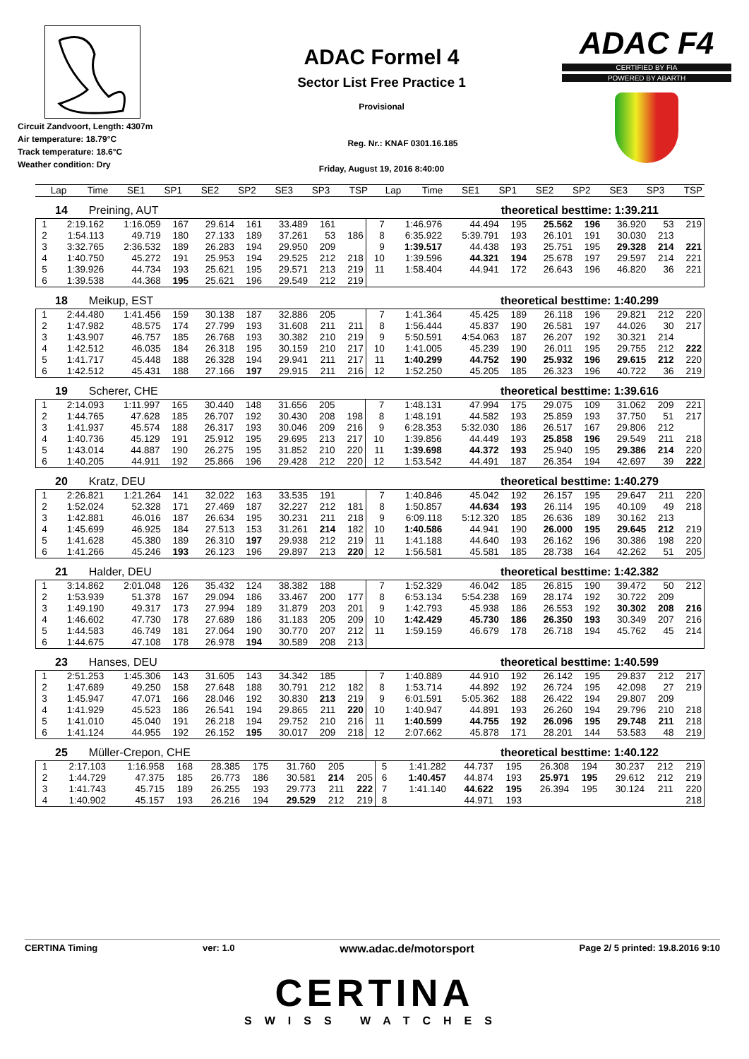Circuit Zandvoort, Length: 4307m
Air temperature: 18.79°C
Track temperature: 18.6°C
Weather condition: Dry
ADAC Formel 4
Sector List Free Practice 1
Provisional
Reg. Nr.: KNAF 0301.16.185
Friday, August 19, 2016 8:40:00
ADAC F4
CERTIFIED BY FIA
POWERED BY ABARTH
| Lap | Time | SE1 | SP1 | SE2 | SP2 | SE3 | SP3 | TSP | Lap | Time | SE1 | SP1 | SE2 | SP2 | SE3 | SP3 | TSP |
| --- | --- | --- | --- | --- | --- | --- | --- | --- | --- | --- | --- | --- | --- | --- | --- | --- | --- |
14 Preining, AUT theoretical besttime: 1:39.211
| 1 | 2:19.162 | 1:16.059 | 167 | 29.614 | 161 | 33.489 | 161 | | 7 | 1:46.976 | 44.494 | 195 | 25.562 | 196 | 36.920 | 53 | 219 |
| 2 | 1:54.113 | 49.719 | 180 | 27.133 | 189 | 37.261 | 53 | 186 | 8 | 6:35.922 | 5:39.791 | 193 | 26.101 | 191 | 30.030 | 213 | |
| 3 | 3:32.765 | 2:36.532 | 189 | 26.283 | 194 | 29.950 | 209 | | 9 | 1:39.517 | 44.438 | 193 | 25.751 | 195 | 29.328 | 214 | 221 |
| 4 | 1:40.750 | 45.272 | 191 | 25.953 | 194 | 29.525 | 212 | 218 | 10 | 1:39.596 | 44.321 | 194 | 25.678 | 197 | 29.597 | 214 | 221 |
| 5 | 1:39.926 | 44.734 | 193 | 25.621 | 195 | 29.571 | 213 | 219 | 11 | 1:58.404 | 44.941 | 172 | 26.643 | 196 | 46.820 | 36 | 221 |
| 6 | 1:39.538 | 44.368 | 195 | 25.621 | 196 | 29.549 | 212 | 219 | | | | | | | | | |
18 Meikup, EST theoretical besttime: 1:40.299
| 1 | 2:44.480 | 1:41.456 | 159 | 30.138 | 187 | 32.886 | 205 | | 7 | 1:41.364 | 45.425 | 189 | 26.118 | 196 | 29.821 | 212 | 220 |
| 2 | 1:47.982 | 48.575 | 174 | 27.799 | 193 | 31.608 | 211 | 211 | 8 | 1:56.444 | 45.837 | 190 | 26.581 | 197 | 44.026 | 30 | 217 |
| 3 | 1:43.907 | 46.757 | 185 | 26.768 | 193 | 30.382 | 210 | 219 | 9 | 5:50.591 | 4:54.063 | 187 | 26.207 | 192 | 30.321 | 214 | |
| 4 | 1:42.512 | 46.035 | 184 | 26.318 | 195 | 30.159 | 210 | 217 | 10 | 1:41.005 | 45.239 | 190 | 26.011 | 195 | 29.755 | 212 | 222 |
| 5 | 1:41.717 | 45.448 | 188 | 26.328 | 194 | 29.941 | 211 | 217 | 11 | 1:40.299 | 44.752 | 190 | 25.932 | 196 | 29.615 | 212 | 220 |
| 6 | 1:42.512 | 45.431 | 188 | 27.166 | 197 | 29.915 | 211 | 216 | 12 | 1:52.250 | 45.205 | 185 | 26.323 | 196 | 40.722 | 36 | 219 |
19 Scherer, CHE theoretical besttime: 1:39.616
| 1 | 2:14.093 | 1:11.997 | 165 | 30.440 | 148 | 31.656 | 205 | | 7 | 1:48.131 | 47.994 | 175 | 29.075 | 109 | 31.062 | 209 | 221 |
| 2 | 1:44.765 | 47.628 | 185 | 26.707 | 192 | 30.430 | 208 | 198 | 8 | 1:48.191 | 44.582 | 193 | 25.859 | 193 | 37.750 | 51 | 217 |
| 3 | 1:41.937 | 45.574 | 188 | 26.317 | 193 | 30.046 | 209 | 216 | 9 | 6:28.353 | 5:32.030 | 186 | 26.517 | 167 | 29.806 | 212 | |
| 4 | 1:40.736 | 45.129 | 191 | 25.912 | 195 | 29.695 | 213 | 217 | 10 | 1:39.856 | 44.449 | 193 | 25.858 | 196 | 29.549 | 211 | 218 |
| 5 | 1:43.014 | 44.887 | 190 | 26.275 | 195 | 31.852 | 210 | 220 | 11 | 1:39.698 | 44.372 | 193 | 25.940 | 195 | 29.386 | 214 | 220 |
| 6 | 1:40.205 | 44.911 | 192 | 25.866 | 196 | 29.428 | 212 | 220 | 12 | 1:53.542 | 44.491 | 187 | 26.354 | 194 | 42.697 | 39 | 222 |
20 Kratz, DEU theoretical besttime: 1:40.279
| 1 | 2:26.821 | 1:21.264 | 141 | 32.022 | 163 | 33.535 | 191 | | 7 | 1:40.846 | 45.042 | 192 | 26.157 | 195 | 29.647 | 211 | 220 |
| 2 | 1:52.024 | 52.328 | 171 | 27.469 | 187 | 32.227 | 212 | 181 | 8 | 1:50.857 | 44.634 | 193 | 26.114 | 195 | 40.109 | 49 | 218 |
| 3 | 1:42.881 | 46.016 | 187 | 26.634 | 195 | 30.231 | 211 | 218 | 9 | 6:09.118 | 5:12.320 | 185 | 26.636 | 189 | 30.162 | 213 | |
| 4 | 1:45.699 | 46.925 | 184 | 27.513 | 153 | 31.261 | 214 | 182 | 10 | 1:40.586 | 44.941 | 190 | 26.000 | 195 | 29.645 | 212 | 219 |
| 5 | 1:41.628 | 45.380 | 189 | 26.310 | 197 | 29.938 | 212 | 219 | 11 | 1:41.188 | 44.640 | 193 | 26.162 | 196 | 30.386 | 198 | 220 |
| 6 | 1:41.266 | 45.246 | 193 | 26.123 | 196 | 29.897 | 213 | 220 | 12 | 1:56.581 | 45.581 | 185 | 28.738 | 164 | 42.262 | 51 | 205 |
21 Halder, DEU theoretical besttime: 1:42.382
| 1 | 3:14.862 | 2:01.048 | 126 | 35.432 | 124 | 38.382 | 188 | | 7 | 1:52.329 | 46.042 | 185 | 26.815 | 190 | 39.472 | 50 | 212 |
| 2 | 1:53.939 | 51.378 | 167 | 29.094 | 186 | 33.467 | 200 | 177 | 8 | 6:53.134 | 5:54.238 | 169 | 28.174 | 192 | 30.722 | 209 | |
| 3 | 1:49.190 | 49.317 | 173 | 27.994 | 189 | 31.879 | 203 | 201 | 9 | 1:42.793 | 45.938 | 186 | 26.553 | 192 | 30.302 | 208 | 216 |
| 4 | 1:46.602 | 47.730 | 178 | 27.689 | 186 | 31.183 | 205 | 209 | 10 | 1:42.429 | 45.730 | 186 | 26.350 | 193 | 30.349 | 207 | 216 |
| 5 | 1:44.583 | 46.749 | 181 | 27.064 | 190 | 30.770 | 207 | 212 | 11 | 1:59.159 | 46.679 | 178 | 26.718 | 194 | 45.762 | 45 | 214 |
| 6 | 1:44.675 | 47.108 | 178 | 26.978 | 194 | 30.589 | 208 | 213 | | | | | | | | | |
23 Hanses, DEU theoretical besttime: 1:40.599
| 1 | 2:51.253 | 1:45.306 | 143 | 31.605 | 143 | 34.342 | 185 | | 7 | 1:40.889 | 44.910 | 192 | 26.142 | 195 | 29.837 | 212 | 217 |
| 2 | 1:47.689 | 49.250 | 158 | 27.648 | 188 | 30.791 | 212 | 182 | 8 | 1:53.714 | 44.892 | 192 | 26.724 | 195 | 42.098 | 27 | 219 |
| 3 | 1:45.947 | 47.071 | 166 | 28.046 | 192 | 30.830 | 213 | 219 | 9 | 6:01.591 | 5:05.362 | 188 | 26.422 | 194 | 29.807 | 209 | |
| 4 | 1:41.929 | 45.523 | 186 | 26.541 | 194 | 29.865 | 211 | 220 | 10 | 1:40.947 | 44.891 | 193 | 26.260 | 194 | 29.796 | 210 | 218 |
| 5 | 1:41.010 | 45.040 | 191 | 26.218 | 194 | 29.752 | 210 | 216 | 11 | 1:40.599 | 44.755 | 192 | 26.096 | 195 | 29.748 | 211 | 218 |
| 6 | 1:41.124 | 44.955 | 192 | 26.152 | 195 | 30.017 | 209 | 218 | 12 | 2:07.662 | 45.878 | 171 | 28.201 | 144 | 53.583 | 48 | 219 |
25 Müller-Crepon, CHE theoretical besttime: 1:40.122
| 1 | 2:17.103 | 1:16.958 | 168 | 28.385 | 175 | 31.760 | 205 | | 5 | 1:41.282 | 44.737 | 195 | 26.308 | 194 | 30.237 | 212 | 219 |
| 2 | 1:44.729 | 47.375 | 185 | 26.773 | 186 | 30.581 | 214 | 205 | 6 | 1:40.457 | 44.874 | 193 | 25.971 | 195 | 29.612 | 212 | 219 |
| 3 | 1:41.743 | 45.715 | 189 | 26.255 | 193 | 29.773 | 211 | 222 | 7 | 1:41.140 | 44.622 | 195 | 26.394 | 195 | 30.124 | 211 | 220 |
| 4 | 1:40.902 | 45.157 | 193 | 26.216 | 194 | 29.529 | 212 | 219 | 8 | | 44.971 | 193 | | | | | 218 |
CERTINA Timing ver: 1.0 www.adac.de/motorsport Page 2/ 5 printed: 19.8.2016 9:10
CERTINA
SWISS WATCHES